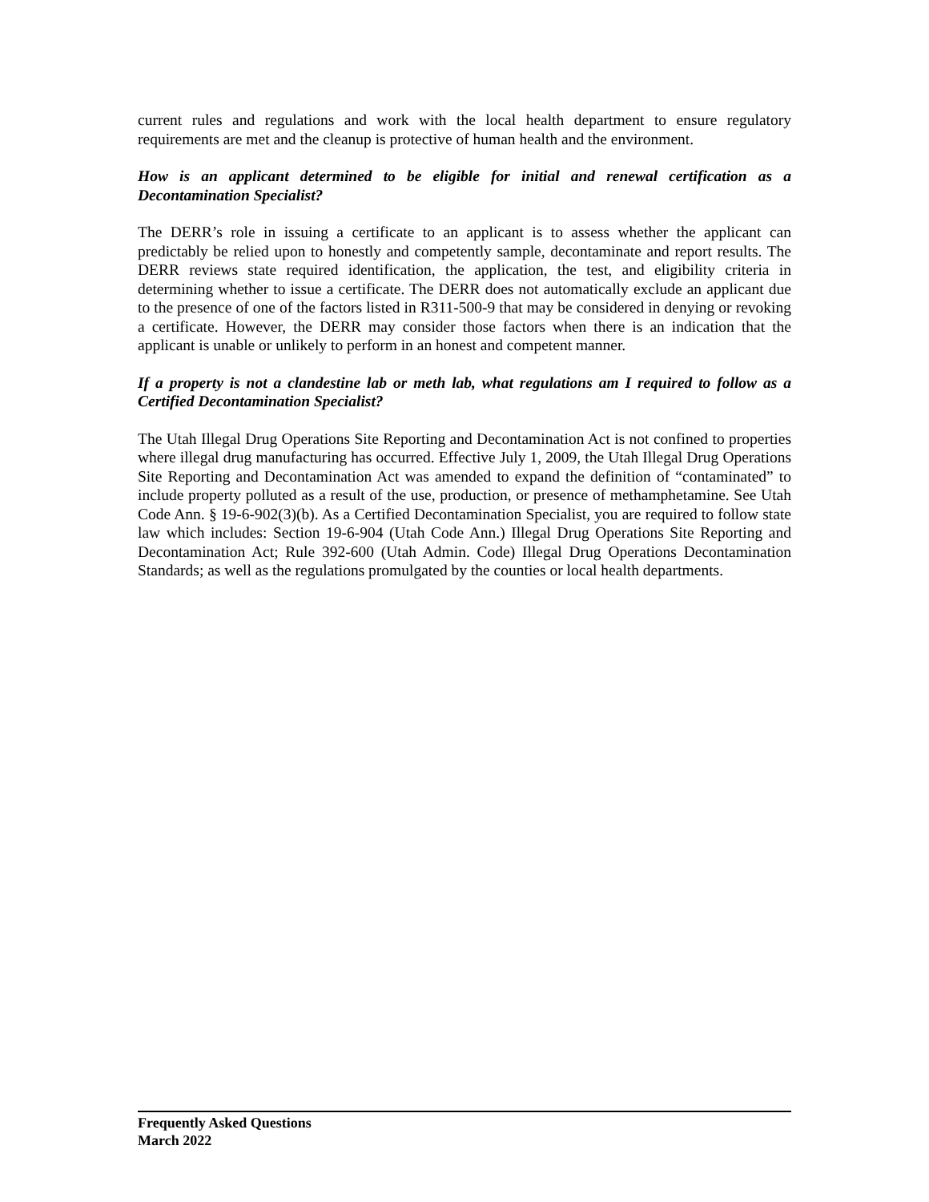current rules and regulations and work with the local health department to ensure regulatory requirements are met and the cleanup is protective of human health and the environment.
How is an applicant determined to be eligible for initial and renewal certification as a Decontamination Specialist?
The DERR’s role in issuing a certificate to an applicant is to assess whether the applicant can predictably be relied upon to honestly and competently sample, decontaminate and report results. The DERR reviews state required identification, the application, the test, and eligibility criteria in determining whether to issue a certificate. The DERR does not automatically exclude an applicant due to the presence of one of the factors listed in R311-500-9 that may be considered in denying or revoking a certificate. However, the DERR may consider those factors when there is an indication that the applicant is unable or unlikely to perform in an honest and competent manner.
If a property is not a clandestine lab or meth lab, what regulations am I required to follow as a Certified Decontamination Specialist?
The Utah Illegal Drug Operations Site Reporting and Decontamination Act is not confined to properties where illegal drug manufacturing has occurred. Effective July 1, 2009, the Utah Illegal Drug Operations Site Reporting and Decontamination Act was amended to expand the definition of “contaminated” to include property polluted as a result of the use, production, or presence of methamphetamine. See Utah Code Ann. § 19-6-902(3)(b). As a Certified Decontamination Specialist, you are required to follow state law which includes: Section 19-6-904 (Utah Code Ann.) Illegal Drug Operations Site Reporting and Decontamination Act; Rule 392-600 (Utah Admin. Code) Illegal Drug Operations Decontamination Standards; as well as the regulations promulgated by the counties or local health departments.
Frequently Asked Questions
March 2022